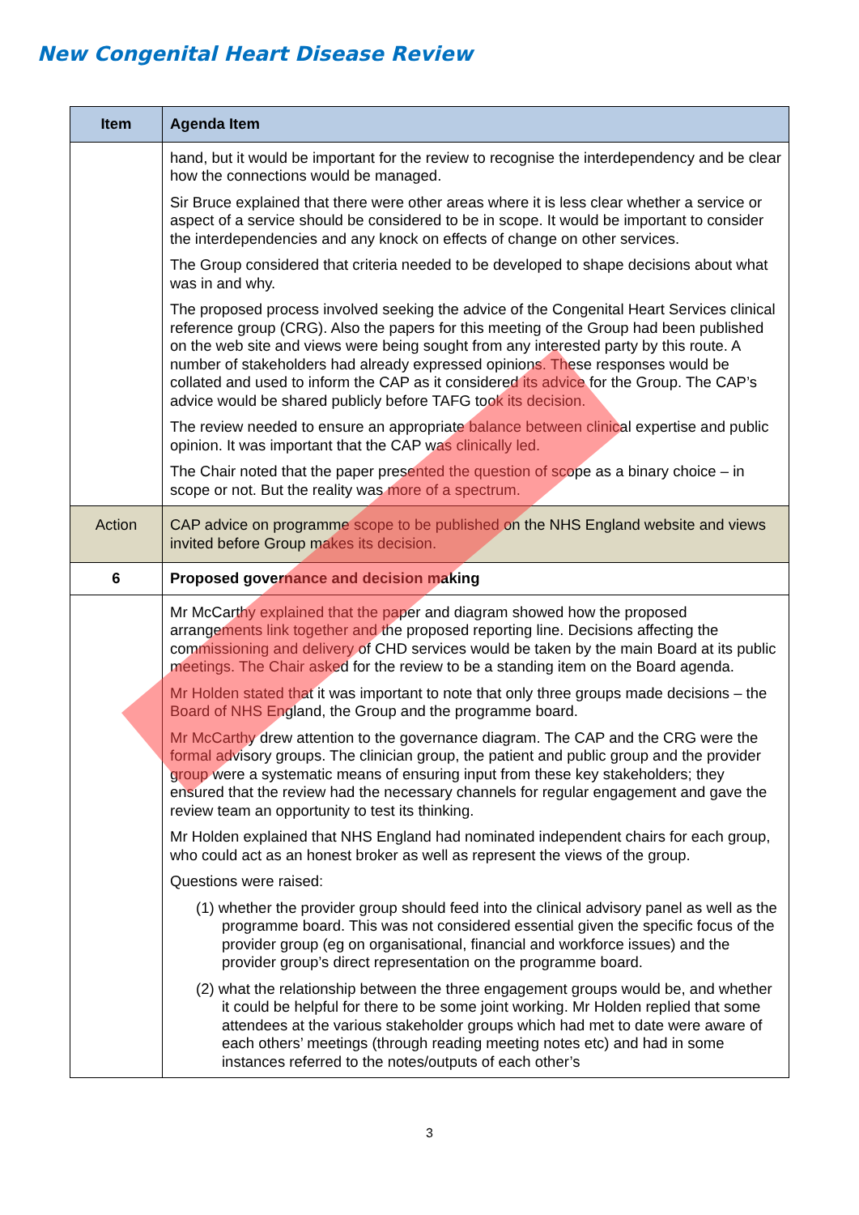New Congenital Heart Disease Review
| Item | Agenda Item |
| --- | --- |
| | hand, but it would be important for the review to recognise the interdependency and be clear how the connections would be managed. Sir Bruce explained that there were other areas where it is less clear whether a service or aspect of a service should be considered to be in scope. It would be important to consider the interdependencies and any knock on effects of change on other services. The Group considered that criteria needed to be developed to shape decisions about what was in and why. The proposed process involved seeking the advice of the Congenital Heart Services clinical reference group (CRG). Also the papers for this meeting of the Group had been published on the web site and views were being sought from any interested party by this route. A number of stakeholders had already expressed opinions. These responses would be collated and used to inform the CAP as it considered its advice for the Group. The CAP’s advice would be shared publicly before TAFG took its decision. The review needed to ensure an appropriate balance between clinical expertise and public opinion. It was important that the CAP was clinically led. The Chair noted that the paper presented the question of scope as a binary choice – in scope or not. But the reality was more of a spectrum. |
| Action | CAP advice on programme scope to be published on the NHS England website and views invited before Group makes its decision. |
| 6 | Proposed governance and decision making |
| | Mr McCarthy explained that the paper and diagram showed how the proposed arrangements link together and the proposed reporting line. Decisions affecting the commissioning and delivery of CHD services would be taken by the main Board at its public meetings. The Chair asked for the review to be a standing item on the Board agenda. Mr Holden stated that it was important to note that only three groups made decisions – the Board of NHS England, the Group and the programme board. Mr McCarthy drew attention to the governance diagram. The CAP and the CRG were the formal advisory groups. The clinician group, the patient and public group and the provider group were a systematic means of ensuring input from these key stakeholders; they ensured that the review had the necessary channels for regular engagement and gave the review team an opportunity to test its thinking. Mr Holden explained that NHS England had nominated independent chairs for each group, who could act as an honest broker as well as represent the views of the group. Questions were raised: (1) whether the provider group should feed into the clinical advisory panel as well as the programme board. This was not considered essential given the specific focus of the provider group (eg on organisational, financial and workforce issues) and the provider group’s direct representation on the programme board. (2) what the relationship between the three engagement groups would be, and whether it could be helpful for there to be some joint working. Mr Holden replied that some attendees at the various stakeholder groups which had met to date were aware of each others’ meetings (through reading meeting notes etc) and had in some instances referred to the notes/outputs of each other’s |
3